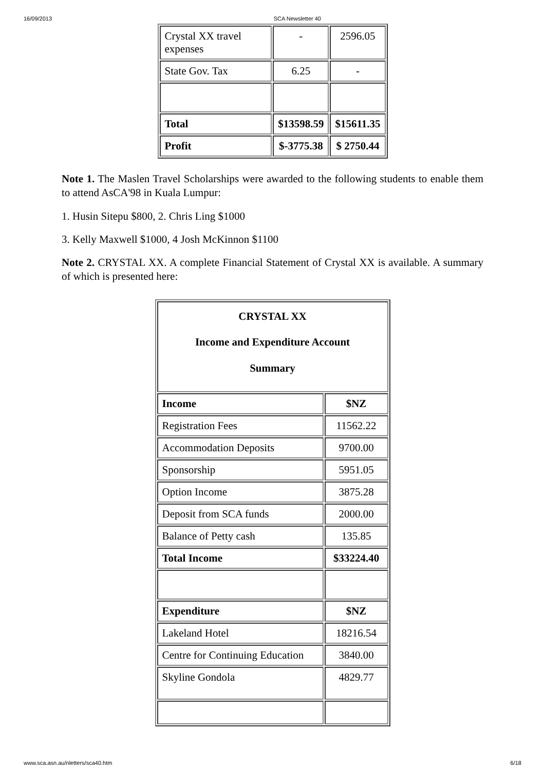16/09/2013 SCA Newsletter 40
| Crystal XX travel expenses | - | 2596.05 |
| State Gov. Tax | 6.25 | - |
| Total | $13598.59 | $15611.35 |
| Profit | $-3775.38 | $ 2750.44 |
Note 1. The Maslen Travel Scholarships were awarded to the following students to enable them to attend AsCA'98 in Kuala Lumpur:
1. Husin Sitepu $800, 2. Chris Ling $1000
3. Kelly Maxwell $1000, 4 Josh McKinnon $1100
Note 2. CRYSTAL XX. A complete Financial Statement of Crystal XX is available. A summary of which is presented here:
| CRYSTAL XX Income and Expenditure Account Summary | |
| Income | $NZ |
| Registration Fees | 11562.22 |
| Accommodation Deposits | 9700.00 |
| Sponsorship | 5951.05 |
| Option Income | 3875.28 |
| Deposit from SCA funds | 2000.00 |
| Balance of Petty cash | 135.85 |
| Total Income | $33224.40 |
| Expenditure | $NZ |
| Lakeland Hotel | 18216.54 |
| Centre for Continuing Education | 3840.00 |
| Skyline Gondola | 4829.77 |
www.sca.asn.au/nletters/sca40.htm 6/18